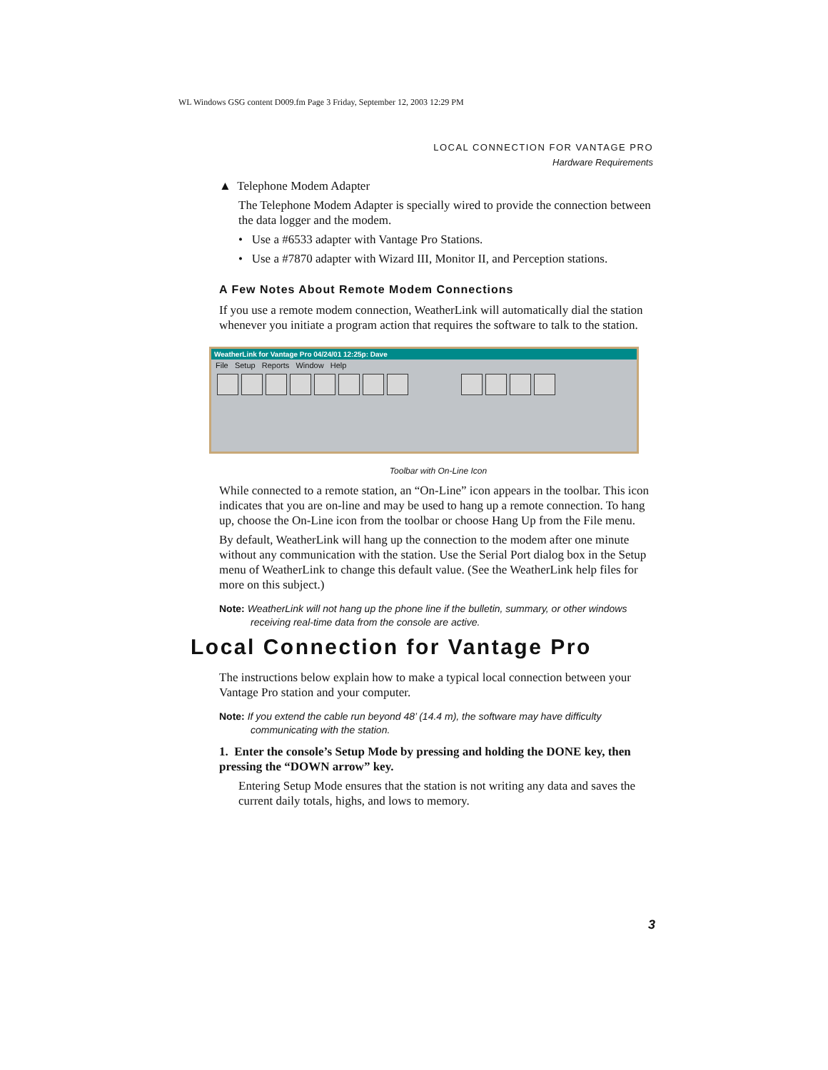WL Windows GSG content D009.fm Page 3 Friday, September 12, 2003 12:29 PM
LOCAL CONNECTION FOR VANTAGE PRO
Hardware Requirements
▲ Telephone Modem Adapter
The Telephone Modem Adapter is specially wired to provide the connection between the data logger and the modem.
• Use a #6533 adapter with Vantage Pro Stations.
• Use a #7870 adapter with Wizard III, Monitor II, and Perception stations.
A Few Notes About Remote Modem Connections
If you use a remote modem connection, WeatherLink will automatically dial the station whenever you initiate a program action that requires the software to talk to the station.
WeatherLink for Vantage Pro 04/24/01 12:25p: Dave
File Setup Reports Window Help
Toolbar with On-Line Icon
While connected to a remote station, an “On-Line” icon appears in the toolbar. This icon indicates that you are on-line and may be used to hang up a remote connection. To hang up, choose the On-Line icon from the toolbar or choose Hang Up from the File menu.
By default, WeatherLink will hang up the connection to the modem after one minute without any communication with the station. Use the Serial Port dialog box in the Setup menu of WeatherLink to change this default value. (See the WeatherLink help files for more on this subject.)
Note: WeatherLink will not hang up the phone line if the bulletin, summary, or other windows receiving real-time data from the console are active.
Local Connection for Vantage Pro
The instructions below explain how to make a typical local connection between your Vantage Pro station and your computer.
Note: If you extend the cable run beyond 48’ (14.4 m), the software may have difficulty communicating with the station.
1. Enter the console’s Setup Mode by pressing and holding the DONE key, then pressing the “DOWN arrow” key.
Entering Setup Mode ensures that the station is not writing any data and saves the current daily totals, highs, and lows to memory.
3